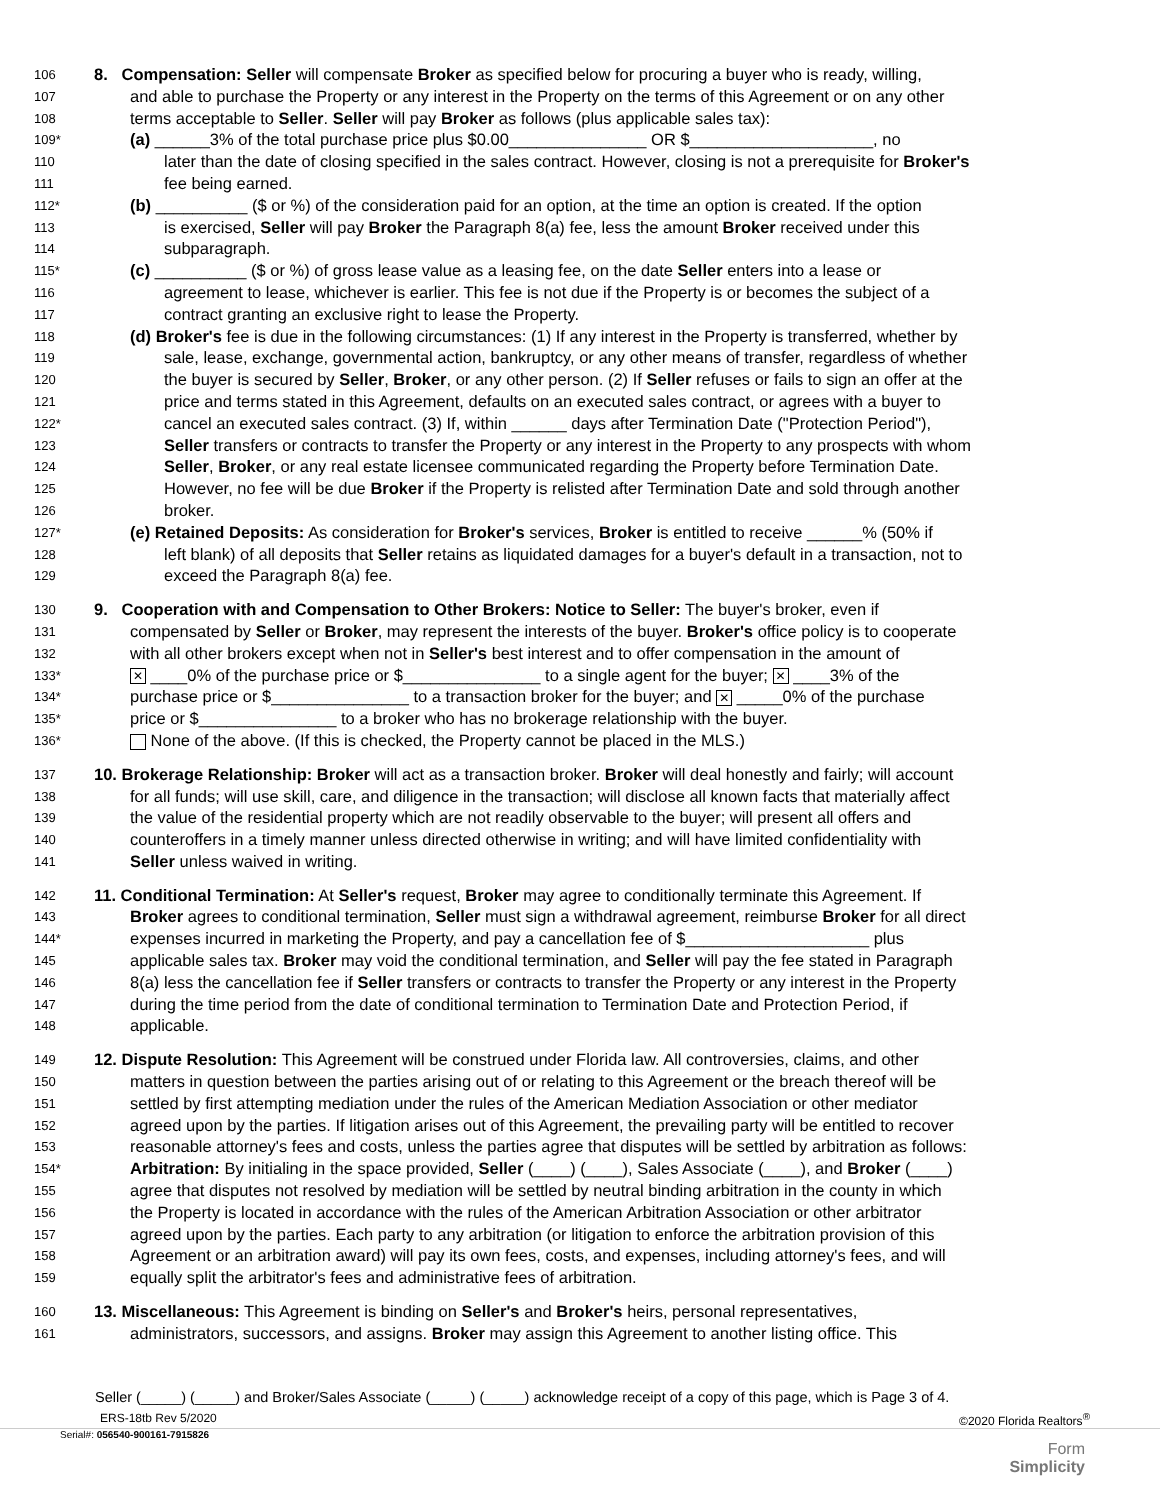106 8. Compensation: Seller will compensate Broker as specified below for procuring a buyer who is ready, willing,
107 and able to purchase the Property or any interest in the Property on the terms of this Agreement or on any other
108 terms acceptable to Seller. Seller will pay Broker as follows (plus applicable sales tax):
109* (a) ______3% of the total purchase price plus $0.00_______________ OR $____________________, no
110 later than the date of closing specified in the sales contract. However, closing is not a prerequisite for Broker's
111 fee being earned.
112* (b) __________ ($ or %) of the consideration paid for an option, at the time an option is created. If the option
113 is exercised, Seller will pay Broker the Paragraph 8(a) fee, less the amount Broker received under this
114 subparagraph.
115* (c) __________ ($ or %) of gross lease value as a leasing fee, on the date Seller enters into a lease or
116 agreement to lease, whichever is earlier. This fee is not due if the Property is or becomes the subject of a
117 contract granting an exclusive right to lease the Property.
118 (d) Broker's fee is due in the following circumstances: (1) If any interest in the Property is transferred, whether by
119 sale, lease, exchange, governmental action, bankruptcy, or any other means of transfer, regardless of whether
120 the buyer is secured by Seller, Broker, or any other person. (2) If Seller refuses or fails to sign an offer at the
121 price and terms stated in this Agreement, defaults on an executed sales contract, or agrees with a buyer to
122* cancel an executed sales contract. (3) If, within ______ days after Termination Date ("Protection Period"),
123 Seller transfers or contracts to transfer the Property or any interest in the Property to any prospects with whom
124 Seller, Broker, or any real estate licensee communicated regarding the Property before Termination Date.
125 However, no fee will be due Broker if the Property is relisted after Termination Date and sold through another
126 broker.
127* (e) Retained Deposits: As consideration for Broker's services, Broker is entitled to receive ______% (50% if
128 left blank) of all deposits that Seller retains as liquidated damages for a buyer's default in a transaction, not to
129 exceed the Paragraph 8(a) fee.
130 9. Cooperation with and Compensation to Other Brokers: Notice to Seller: The buyer's broker, even if
131 compensated by Seller or Broker, may represent the interests of the buyer. Broker's office policy is to cooperate
132 with all other brokers except when not in Seller's best interest and to offer compensation in the amount of
133* ✕ ____0% of the purchase price or $_______________ to a single agent for the buyer; ✕ ____3% of the
134* purchase price or $_______________ to a transaction broker for the buyer; and ✕ _____0% of the purchase
135* price or $_______________ to a broker who has no brokerage relationship with the buyer.
136* None of the above. (If this is checked, the Property cannot be placed in the MLS.)
137 10. Brokerage Relationship: Broker will act as a transaction broker. Broker will deal honestly and fairly; will account
138 for all funds; will use skill, care, and diligence in the transaction; will disclose all known facts that materially affect
139 the value of the residential property which are not readily observable to the buyer; will present all offers and
140 counteroffers in a timely manner unless directed otherwise in writing; and will have limited confidentiality with
141 Seller unless waived in writing.
142 11. Conditional Termination: At Seller's request, Broker may agree to conditionally terminate this Agreement. If
143 Broker agrees to conditional termination, Seller must sign a withdrawal agreement, reimburse Broker for all direct
144* expenses incurred in marketing the Property, and pay a cancellation fee of $____________________ plus
145 applicable sales tax. Broker may void the conditional termination, and Seller will pay the fee stated in Paragraph
146 8(a) less the cancellation fee if Seller transfers or contracts to transfer the Property or any interest in the Property
147 during the time period from the date of conditional termination to Termination Date and Protection Period, if
148 applicable.
149 12. Dispute Resolution: This Agreement will be construed under Florida law. All controversies, claims, and other
150 matters in question between the parties arising out of or relating to this Agreement or the breach thereof will be
151 settled by first attempting mediation under the rules of the American Mediation Association or other mediator
152 agreed upon by the parties. If litigation arises out of this Agreement, the prevailing party will be entitled to recover
153 reasonable attorney's fees and costs, unless the parties agree that disputes will be settled by arbitration as follows:
154* Arbitration: By initialing in the space provided, Seller (____) (____), Sales Associate (____), and Broker (____)
155 agree that disputes not resolved by mediation will be settled by neutral binding arbitration in the county in which
156 the Property is located in accordance with the rules of the American Arbitration Association or other arbitrator
157 agreed upon by the parties. Each party to any arbitration (or litigation to enforce the arbitration provision of this
158 Agreement or an arbitration award) will pay its own fees, costs, and expenses, including attorney's fees, and will
159 equally split the arbitrator's fees and administrative fees of arbitration.
160 13. Miscellaneous: This Agreement is binding on Seller's and Broker's heirs, personal representatives,
161 administrators, successors, and assigns. Broker may assign this Agreement to another listing office. This
Seller (_____) (_____) and Broker/Sales Associate (_____) (_____) acknowledge receipt of a copy of this page, which is Page 3 of 4.
ERS-18tb Rev 5/2020 ©2020 Florida Realtors<sup>®</sup>
Serial#: 056540-900161-7915826
Form
Simplicity